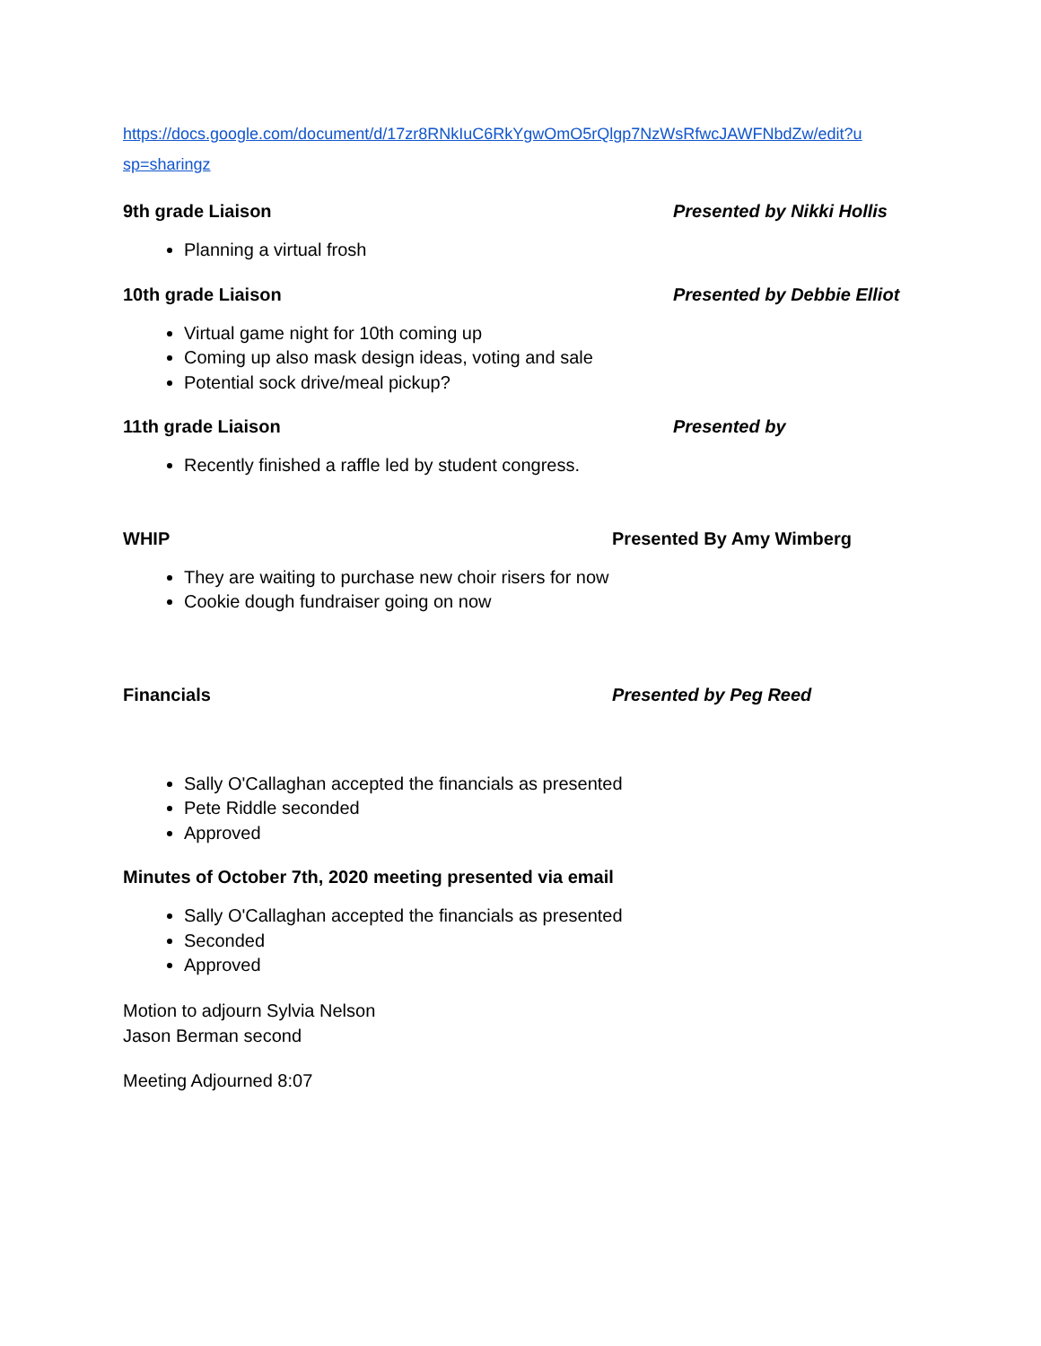https://docs.google.com/document/d/17zr8RNkIuC6RkYgwOmO5rQlgp7NzWsRfwcJAWFNbdZw/edit?u
sp=sharingz
9th grade Liaison Presented by Nikki Hollis
Planning a virtual frosh
10th grade Liaison Presented by Debbie Elliot
Virtual game night for 10th coming up
Coming up also mask design ideas, voting and sale
Potential sock drive/meal pickup?
11th grade Liaison Presented by
Recently finished a raffle led by student congress.
WHIP Presented By Amy Wimberg
They are waiting to purchase new choir risers for now
Cookie dough fundraiser going on now
Financials Presented by Peg Reed
Sally O'Callaghan accepted the financials as presented
Pete Riddle seconded
Approved
Minutes of October 7th, 2020 meeting presented via email
Sally O'Callaghan accepted the financials as presented
Seconded
Approved
Motion to adjourn Sylvia Nelson
Jason Berman second
Meeting Adjourned 8:07